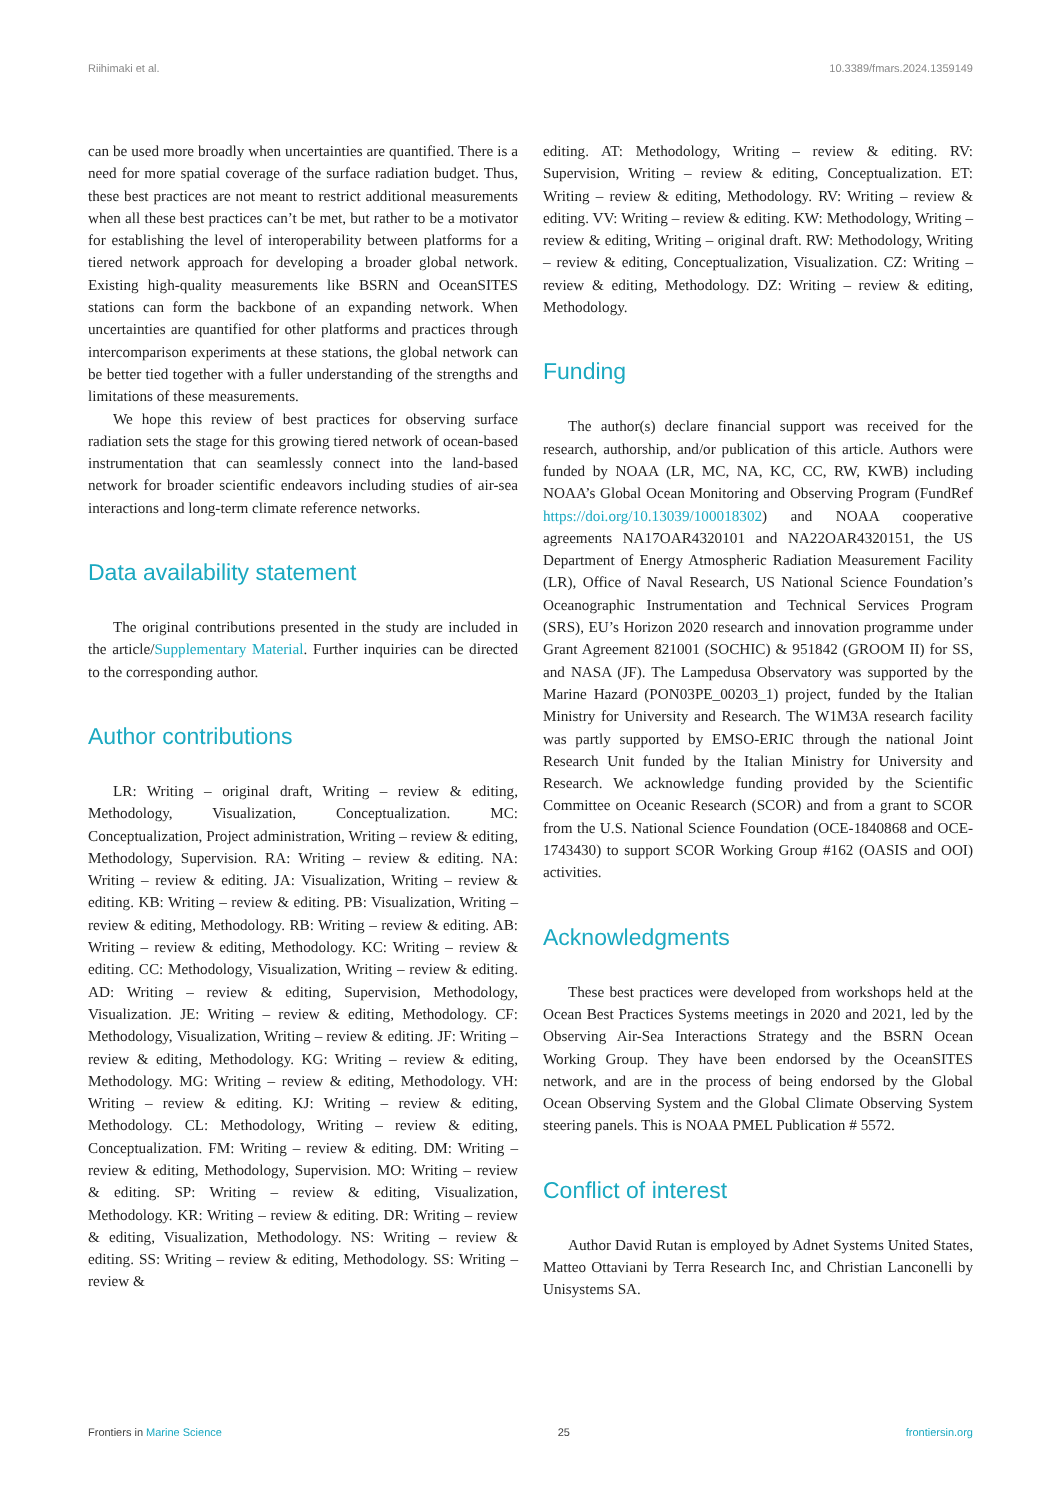Riihimaki et al. 10.3389/fmars.2024.1359149
can be used more broadly when uncertainties are quantified. There is a need for more spatial coverage of the surface radiation budget. Thus, these best practices are not meant to restrict additional measurements when all these best practices can’t be met, but rather to be a motivator for establishing the level of interoperability between platforms for a tiered network approach for developing a broader global network. Existing high-quality measurements like BSRN and OceanSITES stations can form the backbone of an expanding network. When uncertainties are quantified for other platforms and practices through intercomparison experiments at these stations, the global network can be better tied together with a fuller understanding of the strengths and limitations of these measurements.
We hope this review of best practices for observing surface radiation sets the stage for this growing tiered network of ocean-based instrumentation that can seamlessly connect into the land-based network for broader scientific endeavors including studies of air-sea interactions and long-term climate reference networks.
Data availability statement
The original contributions presented in the study are included in the article/Supplementary Material. Further inquiries can be directed to the corresponding author.
Author contributions
LR: Writing – original draft, Writing – review & editing, Methodology, Visualization, Conceptualization. MC: Conceptualization, Project administration, Writing – review & editing, Methodology, Supervision. RA: Writing – review & editing. NA: Writing – review & editing. JA: Visualization, Writing – review & editing. KB: Writing – review & editing. PB: Visualization, Writing – review & editing, Methodology. RB: Writing – review & editing. AB: Writing – review & editing, Methodology. KC: Writing – review & editing. CC: Methodology, Visualization, Writing – review & editing. AD: Writing – review & editing, Supervision, Methodology, Visualization. JE: Writing – review & editing, Methodology. CF: Methodology, Visualization, Writing – review & editing. JF: Writing – review & editing, Methodology. KG: Writing – review & editing, Methodology. MG: Writing – review & editing, Methodology. VH: Writing – review & editing. KJ: Writing – review & editing, Methodology. CL: Methodology, Writing – review & editing, Conceptualization. FM: Writing – review & editing. DM: Writing – review & editing, Methodology, Supervision. MO: Writing – review & editing. SP: Writing – review & editing, Visualization, Methodology. KR: Writing – review & editing. DR: Writing – review & editing, Visualization, Methodology. NS: Writing – review & editing. SS: Writing – review & editing, Methodology. SS: Writing – review &
editing. AT: Methodology, Writing – review & editing. RV: Supervision, Writing – review & editing, Conceptualization. ET: Writing – review & editing, Methodology. RV: Writing – review & editing. VV: Writing – review & editing. KW: Methodology, Writing – review & editing, Writing – original draft. RW: Methodology, Writing – review & editing, Conceptualization, Visualization. CZ: Writing – review & editing, Methodology. DZ: Writing – review & editing, Methodology.
Funding
The author(s) declare financial support was received for the research, authorship, and/or publication of this article. Authors were funded by NOAA (LR, MC, NA, KC, CC, RW, KWB) including NOAA’s Global Ocean Monitoring and Observing Program (FundRef https://doi.org/10.13039/100018302) and NOAA cooperative agreements NA17OAR4320101 and NA22OAR4320151, the US Department of Energy Atmospheric Radiation Measurement Facility (LR), Office of Naval Research, US National Science Foundation’s Oceanographic Instrumentation and Technical Services Program (SRS), EU’s Horizon 2020 research and innovation programme under Grant Agreement 821001 (SOCHIC) & 951842 (GROOM II) for SS, and NASA (JF). The Lampedusa Observatory was supported by the Marine Hazard (PON03PE_00203_1) project, funded by the Italian Ministry for University and Research. The W1M3A research facility was partly supported by EMSO-ERIC through the national Joint Research Unit funded by the Italian Ministry for University and Research. We acknowledge funding provided by the Scientific Committee on Oceanic Research (SCOR) and from a grant to SCOR from the U.S. National Science Foundation (OCE-1840868 and OCE-1743430) to support SCOR Working Group #162 (OASIS and OOI) activities.
Acknowledgments
These best practices were developed from workshops held at the Ocean Best Practices Systems meetings in 2020 and 2021, led by the Observing Air-Sea Interactions Strategy and the BSRN Ocean Working Group. They have been endorsed by the OceanSITES network, and are in the process of being endorsed by the Global Ocean Observing System and the Global Climate Observing System steering panels. This is NOAA PMEL Publication # 5572.
Conflict of interest
Author David Rutan is employed by Adnet Systems United States, Matteo Ottaviani by Terra Research Inc, and Christian Lanconelli by Unisystems SA.
Frontiers in Marine Science 25 frontiersin.org